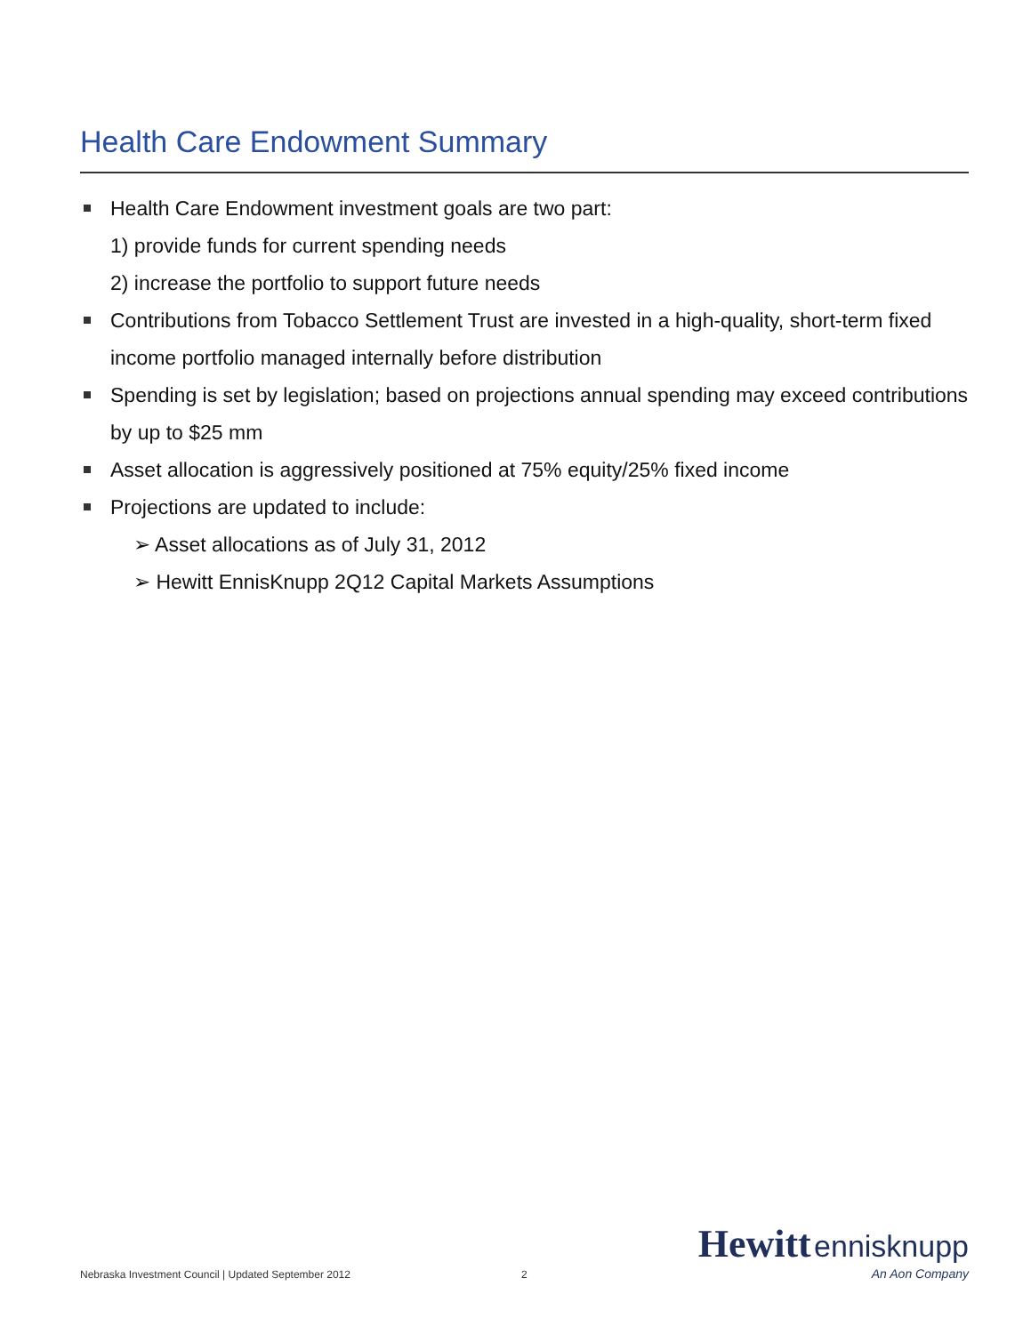Health Care Endowment Summary
Health Care Endowment investment goals are two part:
1) provide funds for current spending needs
2) increase the portfolio to support future needs
Contributions from Tobacco Settlement Trust are invested in a high-quality, short-term fixed income portfolio managed internally before distribution
Spending is set by legislation; based on projections annual spending may exceed contributions by up to $25 mm
Asset allocation is aggressively positioned at 75% equity/25% fixed income
Projections are updated to include:
➢ Asset allocations as of July 31, 2012
➢ Hewitt EnnisKnupp 2Q12 Capital Markets Assumptions
Nebraska Investment Council | Updated September 2012
2
Hewitt ennisknupp
An Aon Company